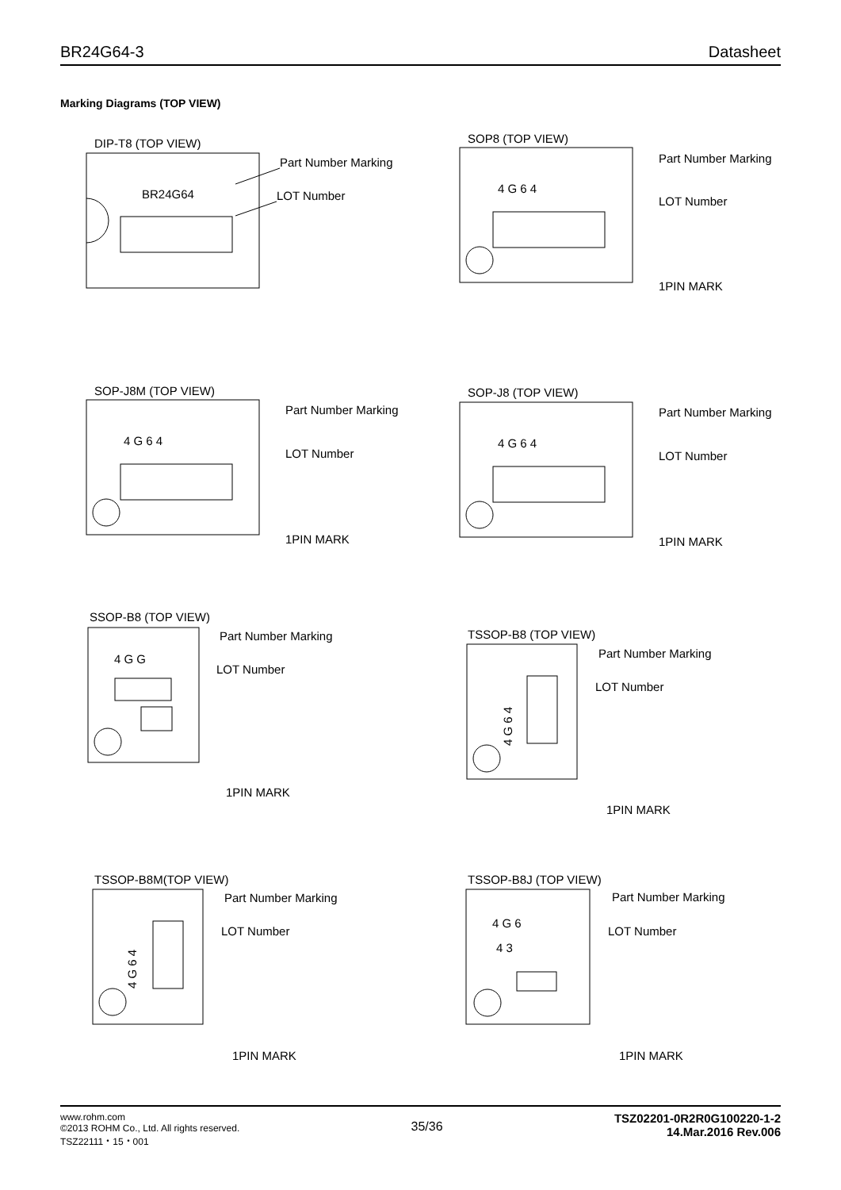BR24G64-3 Datasheet
Marking Diagrams (TOP VIEW)
DIP-T8 (TOP VIEW)
BR24G64
Part Number Marking
LOT Number
SOP8 (TOP VIEW)
4 G 6 4
Part Number Marking
LOT Number
1PIN MARK
SOP-J8M (TOP VIEW)
4 G 6 4
Part Number Marking
LOT Number
1PIN MARK
SOP-J8 (TOP VIEW)
4 G 6 4
Part Number Marking
LOT Number
1PIN MARK
SSOP-B8 (TOP VIEW)
4 G G
Part Number Marking
LOT Number
1PIN MARK
TSSOP-B8 (TOP VIEW)
4 G 6 4
Part Number Marking
LOT Number
1PIN MARK
TSSOP-B8M(TOP VIEW)
4 G 6 4
Part Number Marking
LOT Number
1PIN MARK
TSSOP-B8J (TOP VIEW)
4 G 6
4 3
Part Number Marking
LOT Number
1PIN MARK
www.rohm.com
©2013 ROHM Co., Ltd. All rights reserved.
TSZ22111・15・001
35/36
TSZ02201-0R2R0G100220-1-2
14.Mar.2016 Rev.006